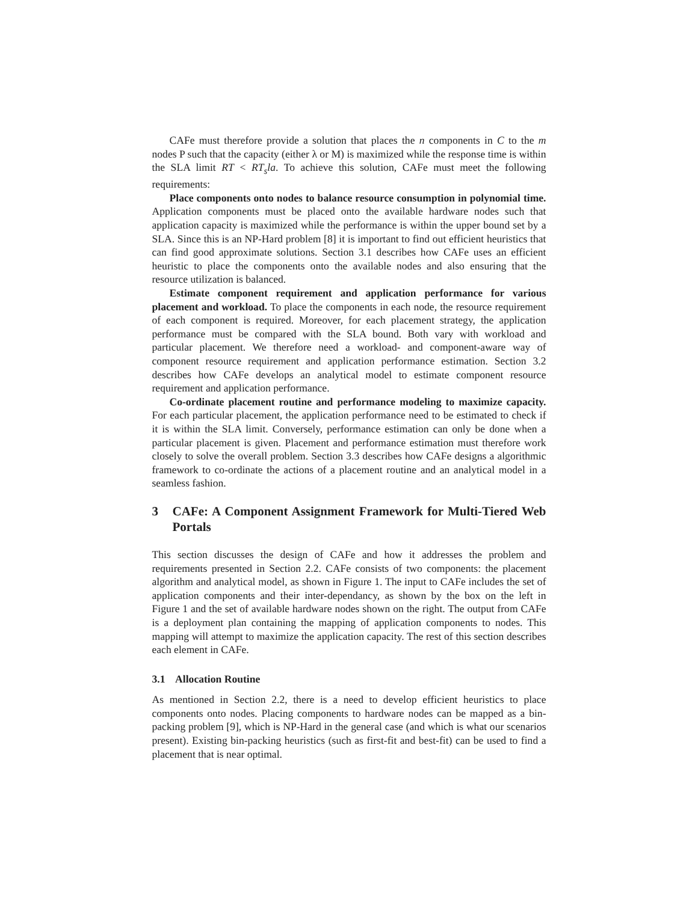CAFe must therefore provide a solution that places the n components in C to the m nodes P such that the capacity (either λ or M) is maximized while the response time is within the SLA limit RT < RT<sub>s</sub>la. To achieve this solution, CAFe must meet the following requirements:
Place components onto nodes to balance resource consumption in polynomial time. Application components must be placed onto the available hardware nodes such that application capacity is maximized while the performance is within the upper bound set by a SLA. Since this is an NP-Hard problem [8] it is important to find out efficient heuristics that can find good approximate solutions. Section 3.1 describes how CAFe uses an efficient heuristic to place the components onto the available nodes and also ensuring that the resource utilization is balanced.
Estimate component requirement and application performance for various placement and workload. To place the components in each node, the resource requirement of each component is required. Moreover, for each placement strategy, the application performance must be compared with the SLA bound. Both vary with workload and particular placement. We therefore need a workload- and component-aware way of component resource requirement and application performance estimation. Section 3.2 describes how CAFe develops an analytical model to estimate component resource requirement and application performance.
Co-ordinate placement routine and performance modeling to maximize capacity. For each particular placement, the application performance need to be estimated to check if it is within the SLA limit. Conversely, performance estimation can only be done when a particular placement is given. Placement and performance estimation must therefore work closely to solve the overall problem. Section 3.3 describes how CAFe designs a algorithmic framework to co-ordinate the actions of a placement routine and an analytical model in a seamless fashion.
3 CAFe: A Component Assignment Framework for Multi-Tiered Web Portals
This section discusses the design of CAFe and how it addresses the problem and requirements presented in Section 2.2. CAFe consists of two components: the placement algorithm and analytical model, as shown in Figure 1. The input to CAFe includes the set of application components and their inter-dependancy, as shown by the box on the left in Figure 1 and the set of available hardware nodes shown on the right. The output from CAFe is a deployment plan containing the mapping of application components to nodes. This mapping will attempt to maximize the application capacity. The rest of this section describes each element in CAFe.
3.1 Allocation Routine
As mentioned in Section 2.2, there is a need to develop efficient heuristics to place components onto nodes. Placing components to hardware nodes can be mapped as a bin-packing problem [9], which is NP-Hard in the general case (and which is what our scenarios present). Existing bin-packing heuristics (such as first-fit and best-fit) can be used to find a placement that is near optimal.